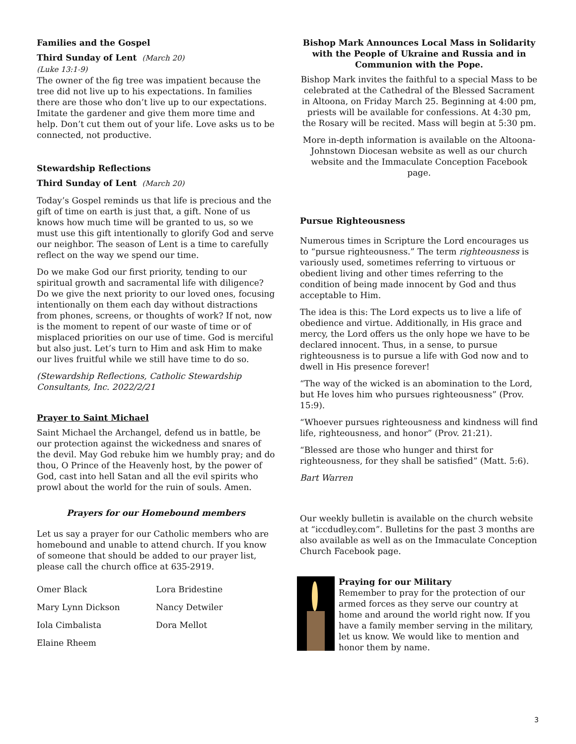Families and the Gospel
Third Sunday of Lent (March 20)
(Luke 13:1-9)
The owner of the fig tree was impatient because the tree did not live up to his expectations. In families there are those who don’t live up to our expectations. Imitate the gardener and give them more time and help. Don’t cut them out of your life. Love asks us to be connected, not productive.
Stewardship Reflections
Third Sunday of Lent (March 20)
Today’s Gospel reminds us that life is precious and the gift of time on earth is just that, a gift. None of us knows how much time will be granted to us, so we must use this gift intentionally to glorify God and serve our neighbor. The season of Lent is a time to carefully reflect on the way we spend our time.
Do we make God our first priority, tending to our spiritual growth and sacramental life with diligence? Do we give the next priority to our loved ones, focusing intentionally on them each day without distractions from phones, screens, or thoughts of work? If not, now is the moment to repent of our waste of time or of misplaced priorities on our use of time. God is merciful but also just. Let’s turn to Him and ask Him to make our lives fruitful while we still have time to do so.
(Stewardship Reflections, Catholic Stewardship Consultants, Inc. 2022/2/21
Prayer to Saint Michael
Saint Michael the Archangel, defend us in battle, be our protection against the wickedness and snares of the devil. May God rebuke him we humbly pray; and do thou, O Prince of the Heavenly host, by the power of God, cast into hell Satan and all the evil spirits who prowl about the world for the ruin of souls. Amen.
Prayers for our Homebound members
Let us say a prayer for our Catholic members who are homebound and unable to attend church. If you know of someone that should be added to our prayer list, please call the church office at 635-2919.
| Omer Black | Lora Bridestine |
| Mary Lynn Dickson | Nancy Detwiler |
| Iola Cimbalista | Dora Mellot |
| Elaine Rheem | |
Bishop Mark Announces Local Mass in Solidarity with the People of Ukraine and Russia and in Communion with the Pope.
Bishop Mark invites the faithful to a special Mass to be celebrated at the Cathedral of the Blessed Sacrament in Altoona, on Friday March 25. Beginning at 4:00 pm, priests will be available for confessions. At 4:30 pm, the Rosary will be recited. Mass will begin at 5:30 pm.
More in-depth information is available on the Altoona-Johnstown Diocesan website as well as our church website and the Immaculate Conception Facebook page.
Pursue Righteousness
Numerous times in Scripture the Lord encourages us to “pursue righteousness.” The term righteousness is variously used, sometimes referring to virtuous or obedient living and other times referring to the condition of being made innocent by God and thus acceptable to Him.
The idea is this: The Lord expects us to live a life of obedience and virtue. Additionally, in His grace and mercy, the Lord offers us the only hope we have to be declared innocent. Thus, in a sense, to pursue righteousness is to pursue a life with God now and to dwell in His presence forever!
“The way of the wicked is an abomination to the Lord, but He loves him who pursues righteousness” (Prov. 15:9).
“Whoever pursues righteousness and kindness will find life, righteousness, and honor” (Prov. 21:21).
“Blessed are those who hunger and thirst for righteousness, for they shall be satisfied” (Matt. 5:6).
Bart Warren
Our weekly bulletin is available on the church website at “iccdudley.com”. Bulletins for the past 3 months are also available as well as on the Immaculate Conception Church Facebook page.
Praying for our Military
Remember to pray for the protection of our armed forces as they serve our country at home and around the world right now. If you have a family member serving in the military, let us know. We would like to mention and honor them by name.
3